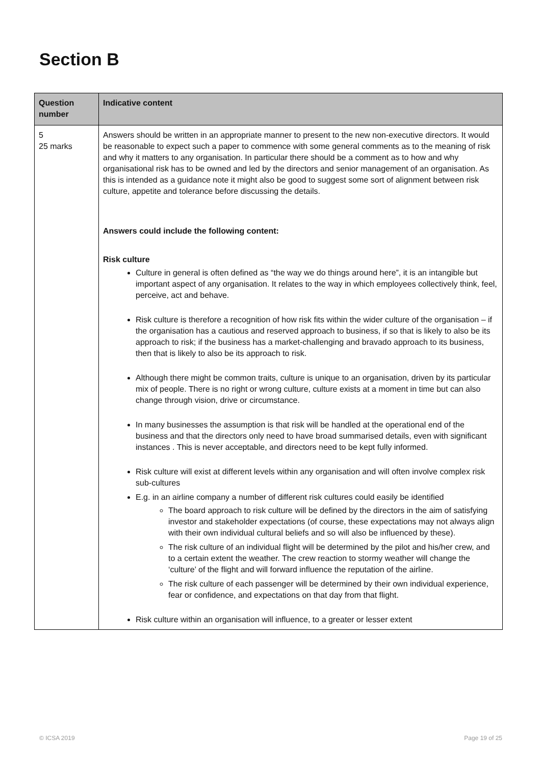Section B
| Question number | Indicative content |
| --- | --- |
| 5 25 marks | Answers should be written in an appropriate manner to present to the new non-executive directors. It would be reasonable to expect such a paper to commence with some general comments as to the meaning of risk and why it matters to any organisation. In particular there should be a comment as to how and why organisational risk has to be owned and led by the directors and senior management of an organisation. As this is intended as a guidance note it might also be good to suggest some sort of alignment between risk culture, appetite and tolerance before discussing the details. Answers could include the following content: Risk culture Culture in general is often defined as “the way we do things around here”, it is an intangible but important aspect of any organisation. It relates to the way in which employees collectively think, feel, perceive, act and behave. Risk culture is therefore a recognition of how risk fits within the wider culture of the organisation – if the organisation has a cautious and reserved approach to business, if so that is likely to also be its approach to risk; if the business has a market-challenging and bravado approach to its business, then that is likely to also be its approach to risk. Although there might be common traits, culture is unique to an organisation, driven by its particular mix of people. There is no right or wrong culture, culture exists at a moment in time but can also change through vision, drive or circumstance. In many businesses the assumption is that risk will be handled at the operational end of the business and that the directors only need to have broad summarised details, even with significant instances . This is never acceptable, and directors need to be kept fully informed. Risk culture will exist at different levels within any organisation and will often involve complex risk sub-cultures E.g. in an airline company a number of different risk cultures could easily be identified The board approach to risk culture will be defined by the directors in the aim of satisfying investor and stakeholder expectations (of course, these expectations may not always align with their own individual cultural beliefs and so will also be influenced by these). The risk culture of an individual flight will be determined by the pilot and his/her crew, and to a certain extent the weather. The crew reaction to stormy weather will change the ‘culture’ of the flight and will forward influence the reputation of the airline. The risk culture of each passenger will be determined by their own individual experience, fear or confidence, and expectations on that day from that flight. Risk culture within an organisation will influence, to a greater or lesser extent |
© ICSA 2019 Page 19 of 25